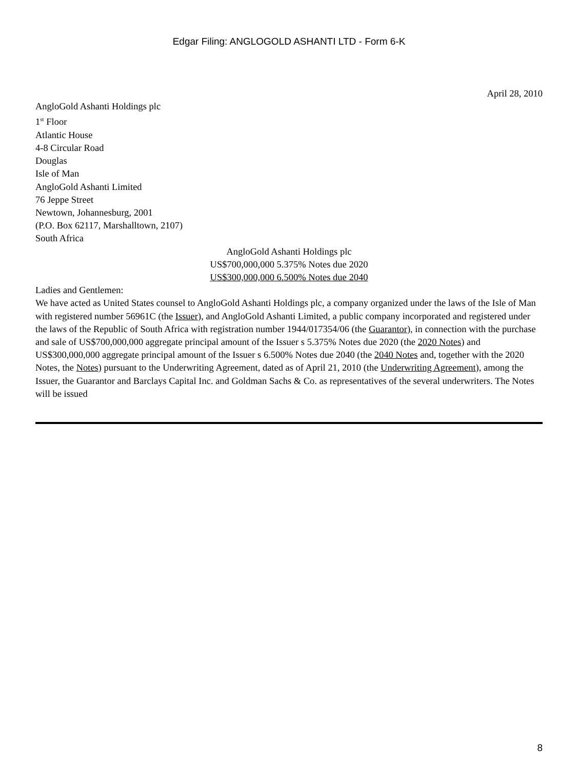Edgar Filing: ANGLOGOLD ASHANTI LTD - Form 6-K
April 28, 2010
AngloGold Ashanti Holdings plc
1<sup>st</sup> Floor
Atlantic House
4-8 Circular Road
Douglas
Isle of Man
AngloGold Ashanti Limited
76 Jeppe Street
Newtown, Johannesburg, 2001
(P.O. Box 62117, Marshalltown, 2107)
South Africa
AngloGold Ashanti Holdings plc
US$700,000,000 5.375% Notes due 2020
US$300,000,000 6.500% Notes due 2040
Ladies and Gentlemen:
We have acted as United States counsel to AngloGold Ashanti Holdings plc, a company organized under the laws of the Isle of Man with registered number 56961C (the Issuer), and AngloGold Ashanti Limited, a public company incorporated and registered under the laws of the Republic of South Africa with registration number 1944/017354/06 (the Guarantor), in connection with the purchase and sale of US$700,000,000 aggregate principal amount of the Issuer s 5.375% Notes due 2020 (the 2020 Notes) and US$300,000,000 aggregate principal amount of the Issuer s 6.500% Notes due 2040 (the 2040 Notes and, together with the 2020 Notes, the Notes) pursuant to the Underwriting Agreement, dated as of April 21, 2010 (the Underwriting Agreement), among the Issuer, the Guarantor and Barclays Capital Inc. and Goldman Sachs & Co. as representatives of the several underwriters. The Notes will be issued
8